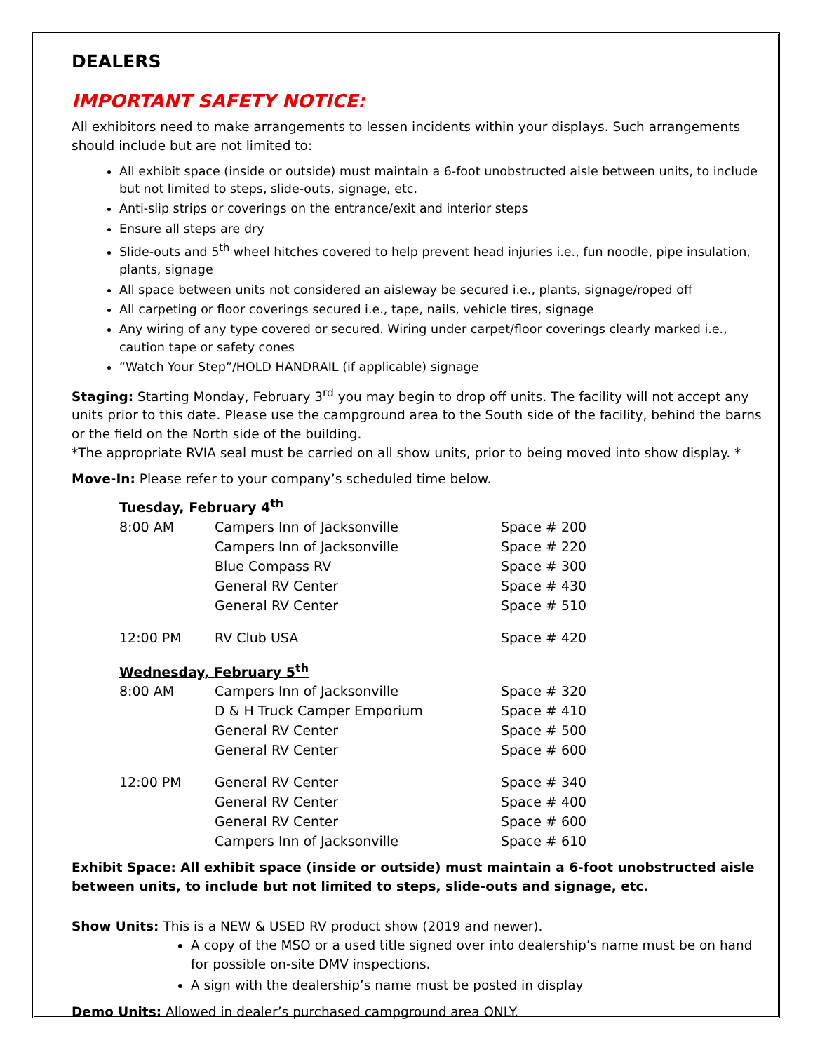DEALERS
IMPORTANT SAFETY NOTICE:
All exhibitors need to make arrangements to lessen incidents within your displays. Such arrangements should include but are not limited to:
All exhibit space (inside or outside) must maintain a 6-foot unobstructed aisle between units, to include but not limited to steps, slide-outs, signage, etc.
Anti-slip strips or coverings on the entrance/exit and interior steps
Ensure all steps are dry
Slide-outs and 5<sup>th</sup> wheel hitches covered to help prevent head injuries i.e., fun noodle, pipe insulation, plants, signage
All space between units not considered an aisleway be secured i.e., plants, signage/roped off
All carpeting or floor coverings secured i.e., tape, nails, vehicle tires, signage
Any wiring of any type covered or secured. Wiring under carpet/floor coverings clearly marked i.e., caution tape or safety cones
“Watch Your Step”/HOLD HANDRAIL (if applicable) signage
Staging: Starting Monday, February 3<sup>rd</sup> you may begin to drop off units. The facility will not accept any units prior to this date. Please use the campground area to the South side of the facility, behind the barns or the field on the North side of the building.
*The appropriate RVIA seal must be carried on all show units, prior to being moved into show display. *
Move-In: Please refer to your company’s scheduled time below.
| Tuesday, February 4<sup>th</sup> | | |
| 8:00 AM | Campers Inn of Jacksonville | Space # 200 |
| | Campers Inn of Jacksonville | Space # 220 |
| | Blue Compass RV | Space # 300 |
| | General RV Center | Space # 430 |
| | General RV Center | Space # 510 |
| 12:00 PM | RV Club USA | Space # 420 |
| Wednesday, February 5<sup>th</sup> | | |
| 8:00 AM | Campers Inn of Jacksonville | Space # 320 |
| | D & H Truck Camper Emporium | Space # 410 |
| | General RV Center | Space # 500 |
| | General RV Center | Space # 600 |
| 12:00 PM | General RV Center | Space # 340 |
| | General RV Center | Space # 400 |
| | General RV Center | Space # 600 |
| | Campers Inn of Jacksonville | Space # 610 |
Exhibit Space: All exhibit space (inside or outside) must maintain a 6-foot unobstructed aisle between units, to include but not limited to steps, slide-outs and signage, etc.
Show Units: This is a NEW & USED RV product show (2019 and newer).
A copy of the MSO or a used title signed over into dealership’s name must be on hand for possible on-site DMV inspections.
A sign with the dealership’s name must be posted in display
Demo Units: Allowed in dealer’s purchased campground area ONLY.